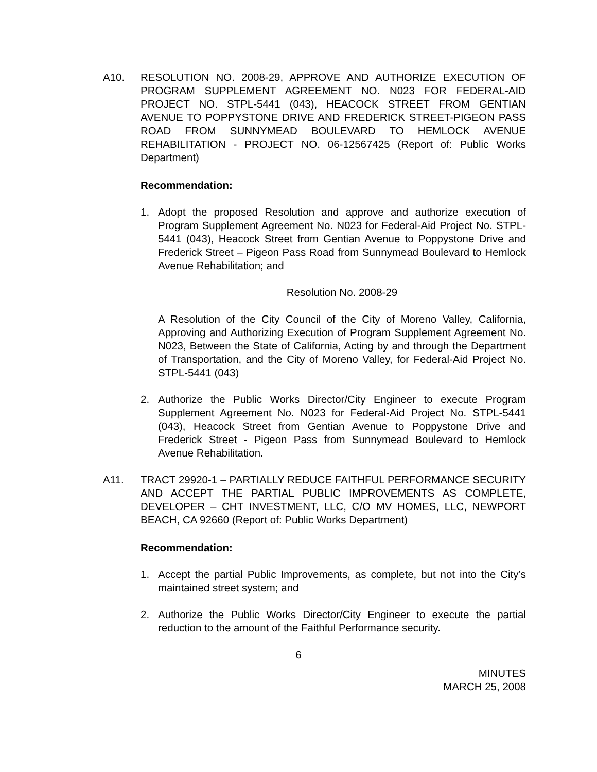A10. RESOLUTION NO. 2008-29, APPROVE AND AUTHORIZE EXECUTION OF PROGRAM SUPPLEMENT AGREEMENT NO. N023 FOR FEDERAL-AID PROJECT NO. STPL-5441 (043), HEACOCK STREET FROM GENTIAN AVENUE TO POPPYSTONE DRIVE AND FREDERICK STREET-PIGEON PASS ROAD FROM SUNNYMEAD BOULEVARD TO HEMLOCK AVENUE REHABILITATION - PROJECT NO. 06-12567425 (Report of: Public Works Department)
Recommendation:
1. Adopt the proposed Resolution and approve and authorize execution of Program Supplement Agreement No. N023 for Federal-Aid Project No. STPL-5441 (043), Heacock Street from Gentian Avenue to Poppystone Drive and Frederick Street – Pigeon Pass Road from Sunnymead Boulevard to Hemlock Avenue Rehabilitation; and
Resolution No. 2008-29
A Resolution of the City Council of the City of Moreno Valley, California, Approving and Authorizing Execution of Program Supplement Agreement No. N023, Between the State of California, Acting by and through the Department of Transportation, and the City of Moreno Valley, for Federal-Aid Project No. STPL-5441 (043)
2. Authorize the Public Works Director/City Engineer to execute Program Supplement Agreement No. N023 for Federal-Aid Project No. STPL-5441 (043), Heacock Street from Gentian Avenue to Poppystone Drive and Frederick Street - Pigeon Pass from Sunnymead Boulevard to Hemlock Avenue Rehabilitation.
A11. TRACT 29920-1 – PARTIALLY REDUCE FAITHFUL PERFORMANCE SECURITY AND ACCEPT THE PARTIAL PUBLIC IMPROVEMENTS AS COMPLETE, DEVELOPER – CHT INVESTMENT, LLC, C/O MV HOMES, LLC, NEWPORT BEACH, CA 92660 (Report of: Public Works Department)
Recommendation:
1. Accept the partial Public Improvements, as complete, but not into the City’s maintained street system; and
2. Authorize the Public Works Director/City Engineer to execute the partial reduction to the amount of the Faithful Performance security.
6
MINUTES
MARCH 25, 2008